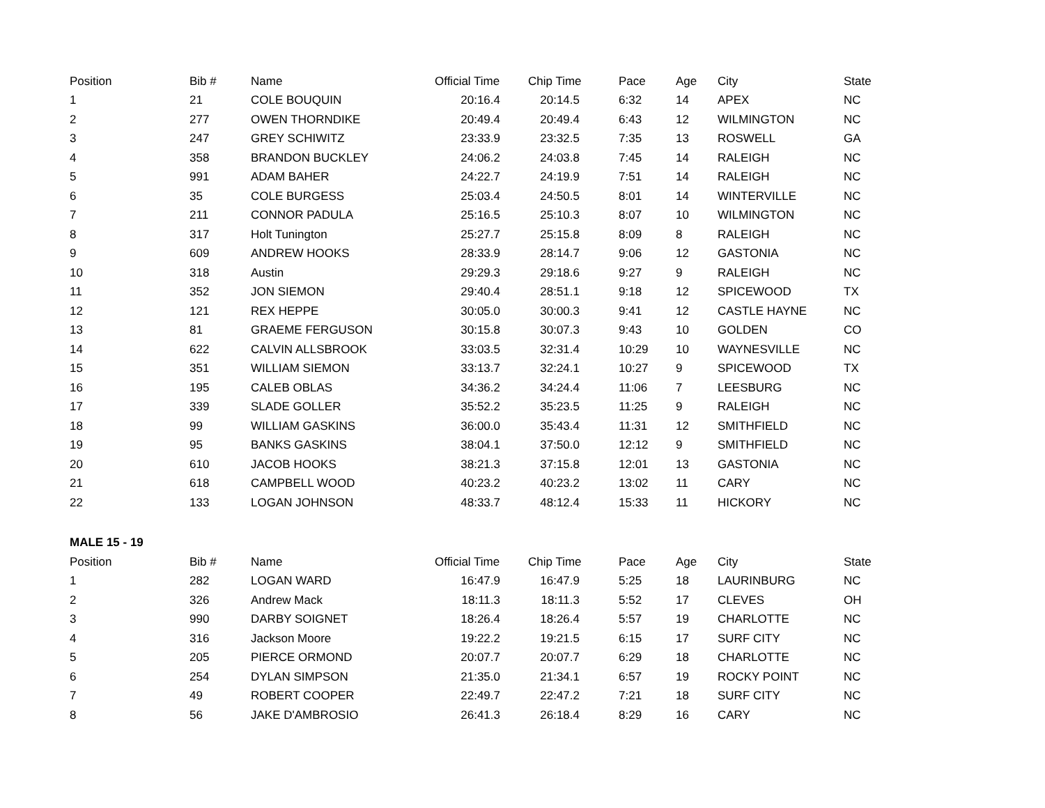| Position | Bib # | Name | Official Time | Chip Time | Pace | Age | City | State |
| --- | --- | --- | --- | --- | --- | --- | --- | --- |
| 1 | 21 | COLE BOUQUIN | 20:16.4 | 20:14.5 | 6:32 | 14 | APEX | NC |
| 2 | 277 | OWEN THORNDIKE | 20:49.4 | 20:49.4 | 6:43 | 12 | WILMINGTON | NC |
| 3 | 247 | GREY SCHIWITZ | 23:33.9 | 23:32.5 | 7:35 | 13 | ROSWELL | GA |
| 4 | 358 | BRANDON BUCKLEY | 24:06.2 | 24:03.8 | 7:45 | 14 | RALEIGH | NC |
| 5 | 991 | ADAM BAHER | 24:22.7 | 24:19.9 | 7:51 | 14 | RALEIGH | NC |
| 6 | 35 | COLE BURGESS | 25:03.4 | 24:50.5 | 8:01 | 14 | WINTERVILLE | NC |
| 7 | 211 | CONNOR PADULA | 25:16.5 | 25:10.3 | 8:07 | 10 | WILMINGTON | NC |
| 8 | 317 | Holt Tunington | 25:27.7 | 25:15.8 | 8:09 | 8 | RALEIGH | NC |
| 9 | 609 | ANDREW HOOKS | 28:33.9 | 28:14.7 | 9:06 | 12 | GASTONIA | NC |
| 10 | 318 | Austin | 29:29.3 | 29:18.6 | 9:27 | 9 | RALEIGH | NC |
| 11 | 352 | JON SIEMON | 29:40.4 | 28:51.1 | 9:18 | 12 | SPICEWOOD | TX |
| 12 | 121 | REX HEPPE | 30:05.0 | 30:00.3 | 9:41 | 12 | CASTLE HAYNE | NC |
| 13 | 81 | GRAEME FERGUSON | 30:15.8 | 30:07.3 | 9:43 | 10 | GOLDEN | CO |
| 14 | 622 | CALVIN ALLSBROOK | 33:03.5 | 32:31.4 | 10:29 | 10 | WAYNESVILLE | NC |
| 15 | 351 | WILLIAM SIEMON | 33:13.7 | 32:24.1 | 10:27 | 9 | SPICEWOOD | TX |
| 16 | 195 | CALEB OBLAS | 34:36.2 | 34:24.4 | 11:06 | 7 | LEESBURG | NC |
| 17 | 339 | SLADE GOLLER | 35:52.2 | 35:23.5 | 11:25 | 9 | RALEIGH | NC |
| 18 | 99 | WILLIAM GASKINS | 36:00.0 | 35:43.4 | 11:31 | 12 | SMITHFIELD | NC |
| 19 | 95 | BANKS GASKINS | 38:04.1 | 37:50.0 | 12:12 | 9 | SMITHFIELD | NC |
| 20 | 610 | JACOB HOOKS | 38:21.3 | 37:15.8 | 12:01 | 13 | GASTONIA | NC |
| 21 | 618 | CAMPBELL WOOD | 40:23.2 | 40:23.2 | 13:02 | 11 | CARY | NC |
| 22 | 133 | LOGAN JOHNSON | 48:33.7 | 48:12.4 | 15:33 | 11 | HICKORY | NC |
| MALE 15 - 19 | | | | | | | | |
| Position | Bib # | Name | Official Time | Chip Time | Pace | Age | City | State |
| 1 | 282 | LOGAN WARD | 16:47.9 | 16:47.9 | 5:25 | 18 | LAURINBURG | NC |
| 2 | 326 | Andrew Mack | 18:11.3 | 18:11.3 | 5:52 | 17 | CLEVES | OH |
| 3 | 990 | DARBY SOIGNET | 18:26.4 | 18:26.4 | 5:57 | 19 | CHARLOTTE | NC |
| 4 | 316 | Jackson Moore | 19:22.2 | 19:21.5 | 6:15 | 17 | SURF CITY | NC |
| 5 | 205 | PIERCE ORMOND | 20:07.7 | 20:07.7 | 6:29 | 18 | CHARLOTTE | NC |
| 6 | 254 | DYLAN SIMPSON | 21:35.0 | 21:34.1 | 6:57 | 19 | ROCKY POINT | NC |
| 7 | 49 | ROBERT COOPER | 22:49.7 | 22:47.2 | 7:21 | 18 | SURF CITY | NC |
| 8 | 56 | JAKE D'AMBROSIO | 26:41.3 | 26:18.4 | 8:29 | 16 | CARY | NC |